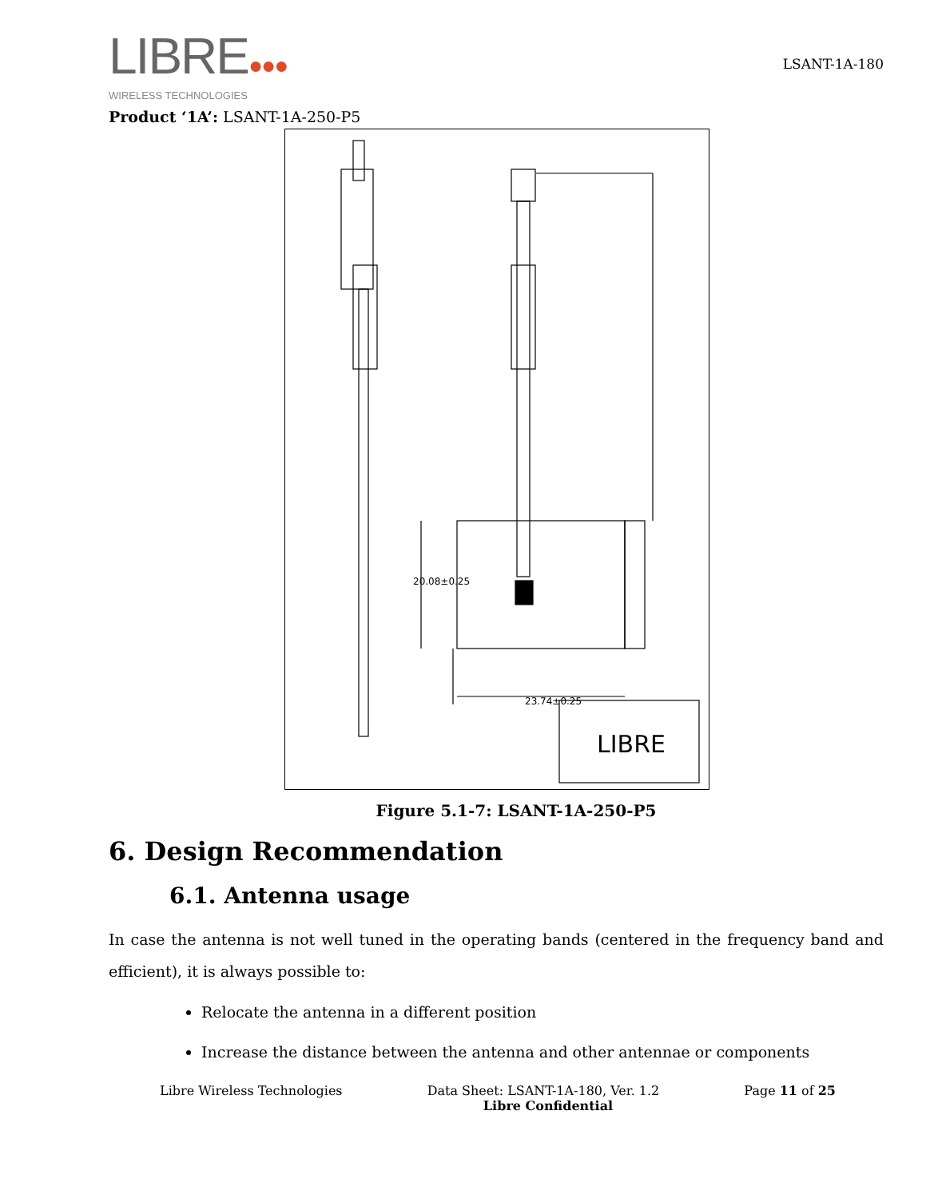LIBRE●●●
WIRELESS TECHNOLOGIES
LSANT-1A-180
Product ‘1A’: LSANT-1A-250-P5
LIBRE
20.08±0.25
23.74±0.25
Figure 5.1-7: LSANT-1A-250-P5
6. Design Recommendation
6.1. Antenna usage
In case the antenna is not well tuned in the operating bands (centered in the frequency band and efficient), it is always possible to:
Relocate the antenna in a different position
Increase the distance between the antenna and other antennae or components
Libre Wireless Technologies Data Sheet: LSANT-1A-180, Ver. 1.2 Page 11 of 25
Libre Confidential